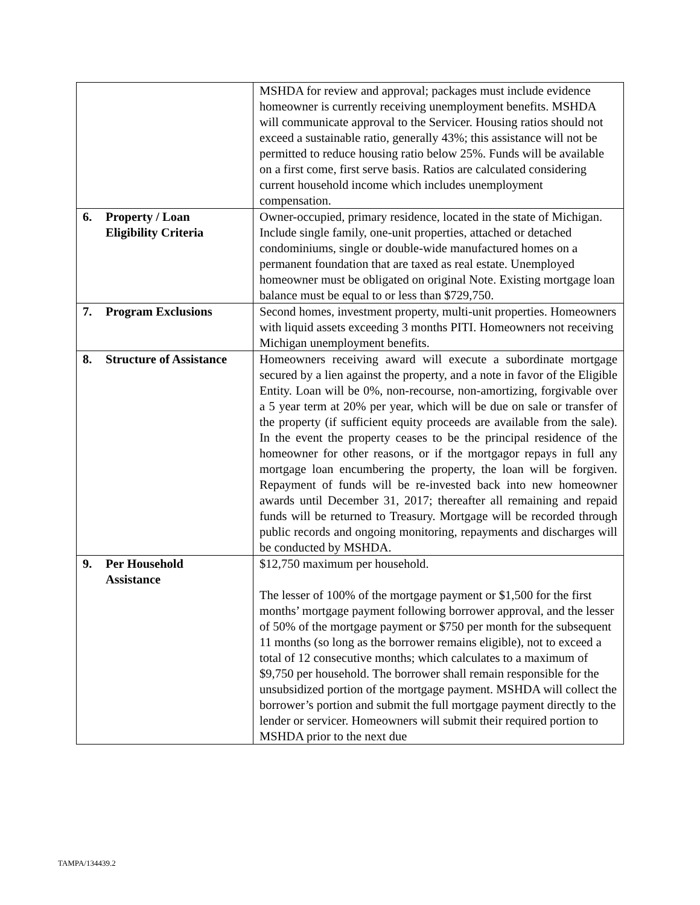| | MSHDA for review and approval; packages must include evidence homeowner is currently receiving unemployment benefits. MSHDA will communicate approval to the Servicer. Housing ratios should not exceed a sustainable ratio, generally 43%; this assistance will not be permitted to reduce housing ratio below 25%. Funds will be available on a first come, first serve basis. Ratios are calculated considering current household income which includes unemployment compensation. |
| 6. Property / Loan Eligibility Criteria | Owner-occupied, primary residence, located in the state of Michigan. Include single family, one-unit properties, attached or detached condominiums, single or double-wide manufactured homes on a permanent foundation that are taxed as real estate. Unemployed homeowner must be obligated on original Note. Existing mortgage loan balance must be equal to or less than $729,750. |
| 7. Program Exclusions | Second homes, investment property, multi-unit properties. Homeowners with liquid assets exceeding 3 months PITI. Homeowners not receiving Michigan unemployment benefits. |
| 8. Structure of Assistance | Homeowners receiving award will execute a subordinate mortgage secured by a lien against the property, and a note in favor of the Eligible Entity. Loan will be 0%, non-recourse, non-amortizing, forgivable over a 5 year term at 20% per year, which will be due on sale or transfer of the property (if sufficient equity proceeds are available from the sale). In the event the property ceases to be the principal residence of the homeowner for other reasons, or if the mortgagor repays in full any mortgage loan encumbering the property, the loan will be forgiven. Repayment of funds will be re-invested back into new homeowner awards until December 31, 2017; thereafter all remaining and repaid funds will be returned to Treasury. Mortgage will be recorded through public records and ongoing monitoring, repayments and discharges will be conducted by MSHDA. |
| 9. Per Household Assistance | $12,750 maximum per household. The lesser of 100% of the mortgage payment or $1,500 for the first months’ mortgage payment following borrower approval, and the lesser of 50% of the mortgage payment or $750 per month for the subsequent 11 months (so long as the borrower remains eligible), not to exceed a total of 12 consecutive months; which calculates to a maximum of $9,750 per household. The borrower shall remain responsible for the unsubsidized portion of the mortgage payment. MSHDA will collect the borrower’s portion and submit the full mortgage payment directly to the lender or servicer. Homeowners will submit their required portion to MSHDA prior to the next due |
TAMPA/134439.2